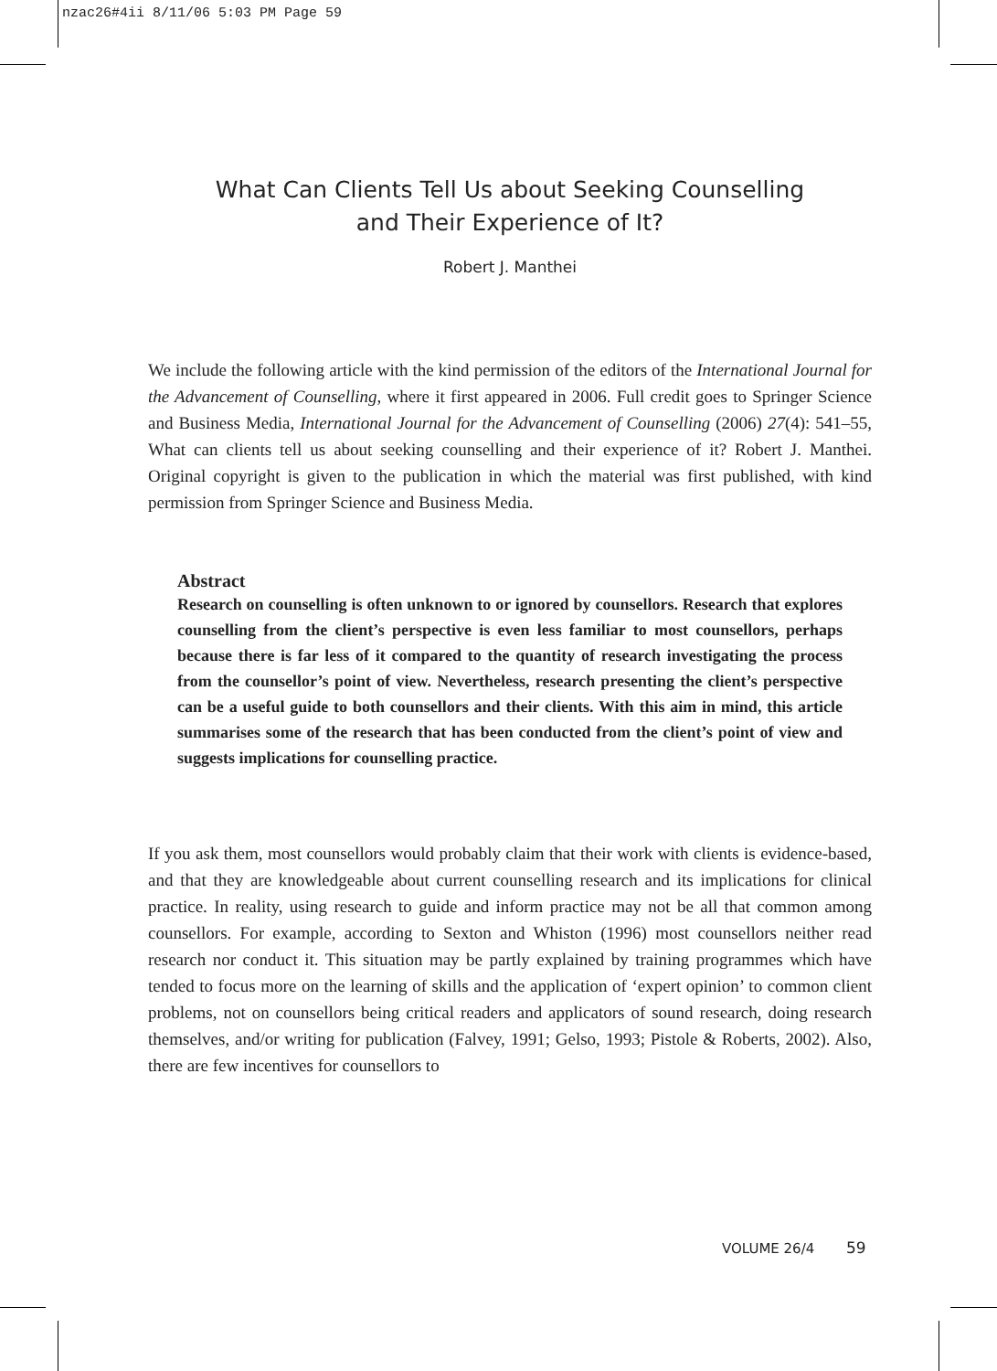nzac26#4ii 8/11/06 5:03 PM Page 59
What Can Clients Tell Us about Seeking Counselling
and Their Experience of It?
Robert J. Manthei
We include the following article with the kind permission of the editors of the International Journal for the Advancement of Counselling, where it first appeared in 2006. Full credit goes to Springer Science and Business Media, International Journal for the Advancement of Counselling (2006) 27(4): 541–55, What can clients tell us about seeking counselling and their experience of it? Robert J. Manthei. Original copyright is given to the publication in which the material was first published, with kind permission from Springer Science and Business Media.
Abstract
Research on counselling is often unknown to or ignored by counsellors. Research that explores counselling from the client’s perspective is even less familiar to most counsellors, perhaps because there is far less of it compared to the quantity of research investigating the process from the counsellor’s point of view. Nevertheless, research presenting the client’s perspective can be a useful guide to both counsellors and their clients. With this aim in mind, this article summarises some of the research that has been conducted from the client’s point of view and suggests implications for counselling practice.
If you ask them, most counsellors would probably claim that their work with clients is evidence-based, and that they are knowledgeable about current counselling research and its implications for clinical practice. In reality, using research to guide and inform practice may not be all that common among counsellors. For example, according to Sexton and Whiston (1996) most counsellors neither read research nor conduct it. This situation may be partly explained by training programmes which have tended to focus more on the learning of skills and the application of ‘expert opinion’ to common client problems, not on counsellors being critical readers and applicators of sound research, doing research themselves, and/or writing for publication (Falvey, 1991; Gelso, 1993; Pistole & Roberts, 2002). Also, there are few incentives for counsellors to
VOLUME 26/4 59